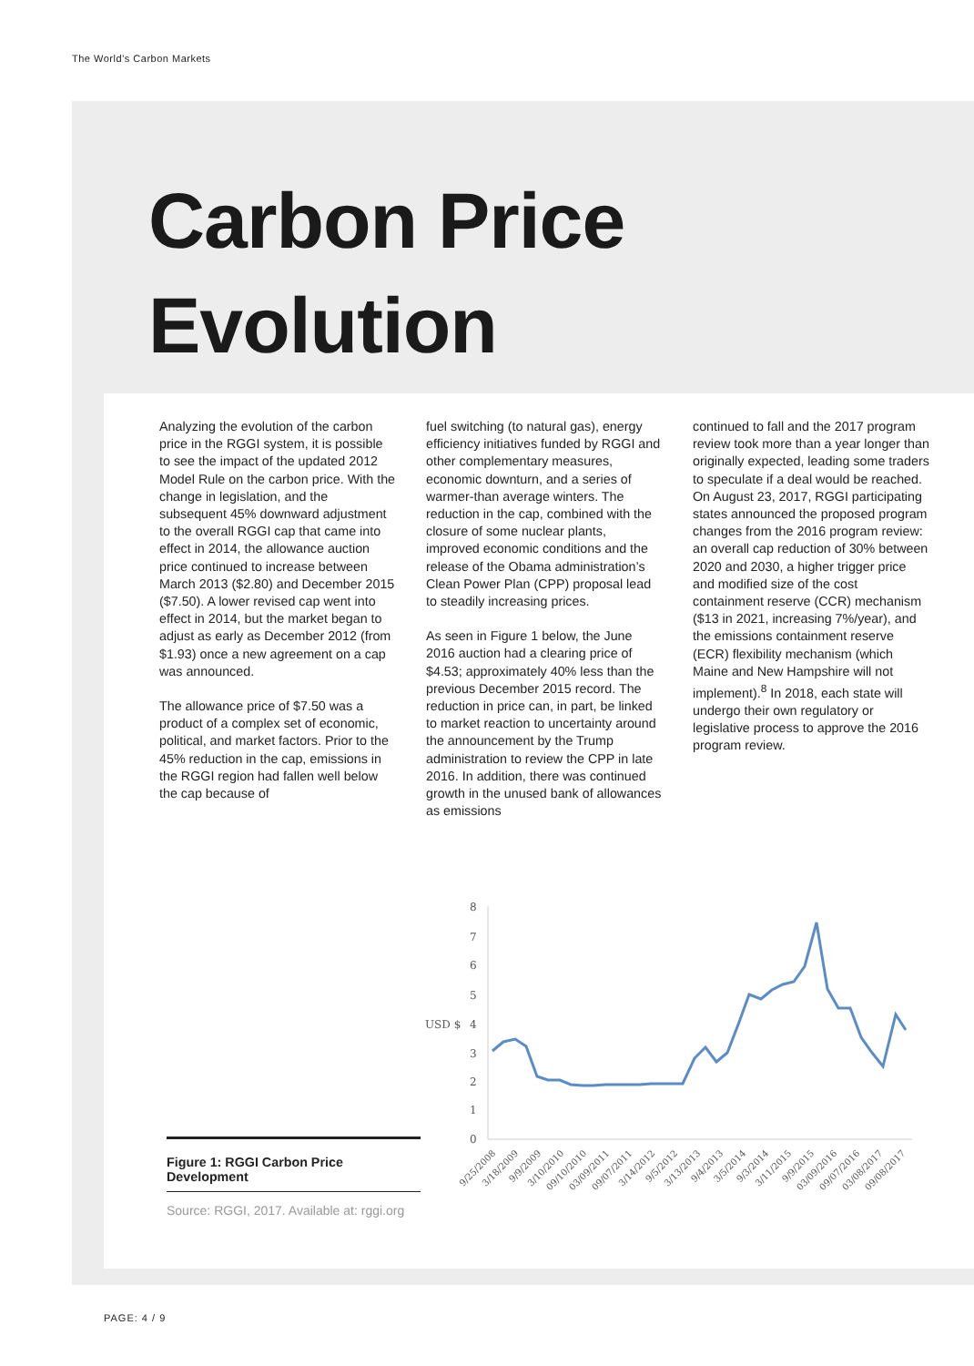The World’s Carbon Markets
Carbon Price
Evolution
Analyzing the evolution of the carbon price in the RGGI system, it is possible to see the impact of the updated 2012 Model Rule on the carbon price. With the change in legislation, and the subsequent 45% downward adjustment to the overall RGGI cap that came into effect in 2014, the allowance auction price continued to increase between March 2013 ($2.80) and December 2015 ($7.50). A lower revised cap went into effect in 2014, but the market began to adjust as early as December 2012 (from $1.93) once a new agreement on a cap was announced.
The allowance price of $7.50 was a product of a complex set of economic, political, and market factors. Prior to the 45% reduction in the cap, emissions in the RGGI region had fallen well below the cap because of
fuel switching (to natural gas), energy efficiency initiatives funded by RGGI and other complementary measures, economic downturn, and a series of warmer-than average winters. The reduction in the cap, combined with the closure of some nuclear plants, improved economic conditions and the release of the Obama administration’s Clean Power Plan (CPP) proposal lead to steadily increasing prices.
As seen in Figure 1 below, the June 2016 auction had a clearing price of $4.53; approximately 40% less than the previous December 2015 record. The reduction in price can, in part, be linked to market reaction to uncertainty around the announcement by the Trump administration to review the CPP in late 2016. In addition, there was continued growth in the unused bank of allowances as emissions
continued to fall and the 2017 program review took more than a year longer than originally expected, leading some traders to speculate if a deal would be reached. On August 23, 2017, RGGI participating states announced the proposed program changes from the 2016 program review: an overall cap reduction of 30% between 2020 and 2030, a higher trigger price and modified size of the cost containment reserve (CCR) mechanism ($13 in 2021, increasing 7%/year), and the emissions containment reserve (ECR) flexibility mechanism (which Maine and New Hampshire will not implement).<sup>8</sup> In 2018, each state will undergo their own regulatory or legislative process to approve the 2016 program review.
8
7
6
5
4
3
2
1
0
USD $
9/25/2008
3/18/2009
9/9/2009
3/10/2010
09/10/2010
03/09/2011
09/07/2011
3/14/2012
9/5/2012
3/13/2013
9/4/2013
3/5/2014
9/3/2014
3/11/2015
9/9/2015
03/09/2016
09/07/2016
03/08/2017
09/08/2017
Figure 1: RGGI Carbon Price Development
Source: RGGI, 2017. Available at: rggi.org
PAGE: 4 / 9